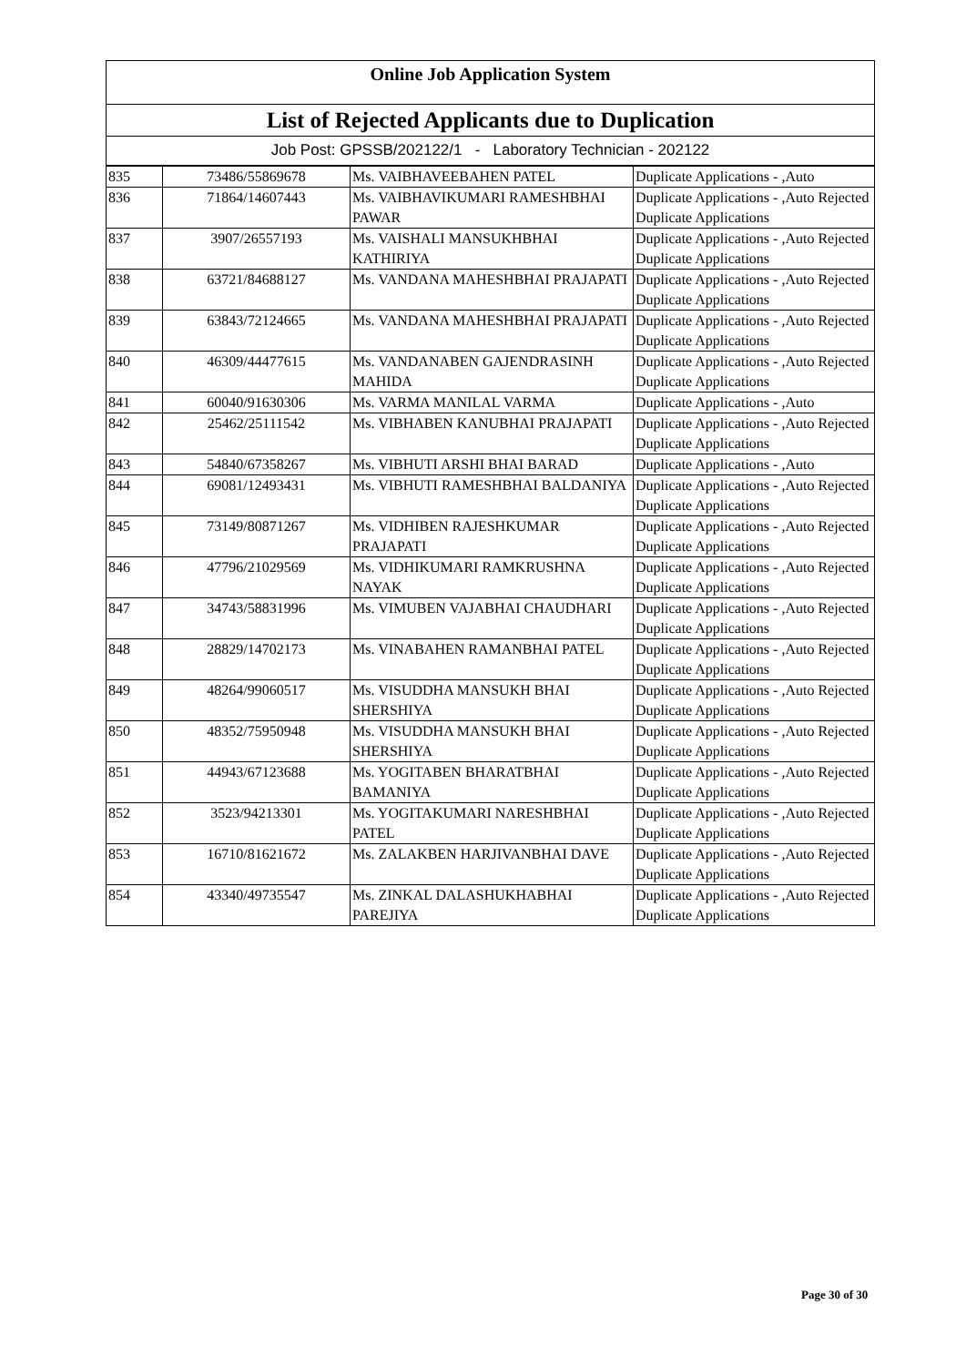Online Job Application System
List of Rejected Applicants due to Duplication
Job Post: GPSSB/202122/1 - Laboratory Technician - 202122
| 835 | 73486/55869678 | Ms. VAIBHAVEEBAHEN PATEL | Duplicate Applications - ,Auto |
| 836 | 71864/14607443 | Ms. VAIBHAVIKUMARI RAMESHBHAI PAWAR | Duplicate Applications - ,Auto Rejected Duplicate Applications |
| 837 | 3907/26557193 | Ms. VAISHALI MANSUKHBHAI KATHIRIYA | Duplicate Applications - ,Auto Rejected Duplicate Applications |
| 838 | 63721/84688127 | Ms. VANDANA MAHESHBHAI PRAJAPATI | Duplicate Applications - ,Auto Rejected Duplicate Applications |
| 839 | 63843/72124665 | Ms. VANDANA MAHESHBHAI PRAJAPATI | Duplicate Applications - ,Auto Rejected Duplicate Applications |
| 840 | 46309/44477615 | Ms. VANDANABEN GAJENDRASINH MAHIDA | Duplicate Applications - ,Auto Rejected Duplicate Applications |
| 841 | 60040/91630306 | Ms. VARMA MANILAL VARMA | Duplicate Applications - ,Auto |
| 842 | 25462/25111542 | Ms. VIBHABEN KANUBHAI PRAJAPATI | Duplicate Applications - ,Auto Rejected Duplicate Applications |
| 843 | 54840/67358267 | Ms. VIBHUTI ARSHI BHAI BARAD | Duplicate Applications - ,Auto |
| 844 | 69081/12493431 | Ms. VIBHUTI RAMESHBHAI BALDANIYA | Duplicate Applications - ,Auto Rejected Duplicate Applications |
| 845 | 73149/80871267 | Ms. VIDHIBEN RAJESHKUMAR PRAJAPATI | Duplicate Applications - ,Auto Rejected Duplicate Applications |
| 846 | 47796/21029569 | Ms. VIDHIKUMARI RAMKRUSHNA NAYAK | Duplicate Applications - ,Auto Rejected Duplicate Applications |
| 847 | 34743/58831996 | Ms. VIMUBEN VAJABHAI CHAUDHARI | Duplicate Applications - ,Auto Rejected Duplicate Applications |
| 848 | 28829/14702173 | Ms. VINABAHEN RAMANBHAI PATEL | Duplicate Applications - ,Auto Rejected Duplicate Applications |
| 849 | 48264/99060517 | Ms. VISUDDHA MANSUKH BHAI SHERSHIYA | Duplicate Applications - ,Auto Rejected Duplicate Applications |
| 850 | 48352/75950948 | Ms. VISUDDHA MANSUKH BHAI SHERSHIYA | Duplicate Applications - ,Auto Rejected Duplicate Applications |
| 851 | 44943/67123688 | Ms. YOGITABEN BHARATBHAI BAMANIYA | Duplicate Applications - ,Auto Rejected Duplicate Applications |
| 852 | 3523/94213301 | Ms. YOGITAKUMARI NARESHBHAI PATEL | Duplicate Applications - ,Auto Rejected Duplicate Applications |
| 853 | 16710/81621672 | Ms. ZALAKBEN HARJIVANBHAI DAVE | Duplicate Applications - ,Auto Rejected Duplicate Applications |
| 854 | 43340/49735547 | Ms. ZINKAL DALASHUKHABHAI PAREJIYA | Duplicate Applications - ,Auto Rejected Duplicate Applications |
Page 30 of 30